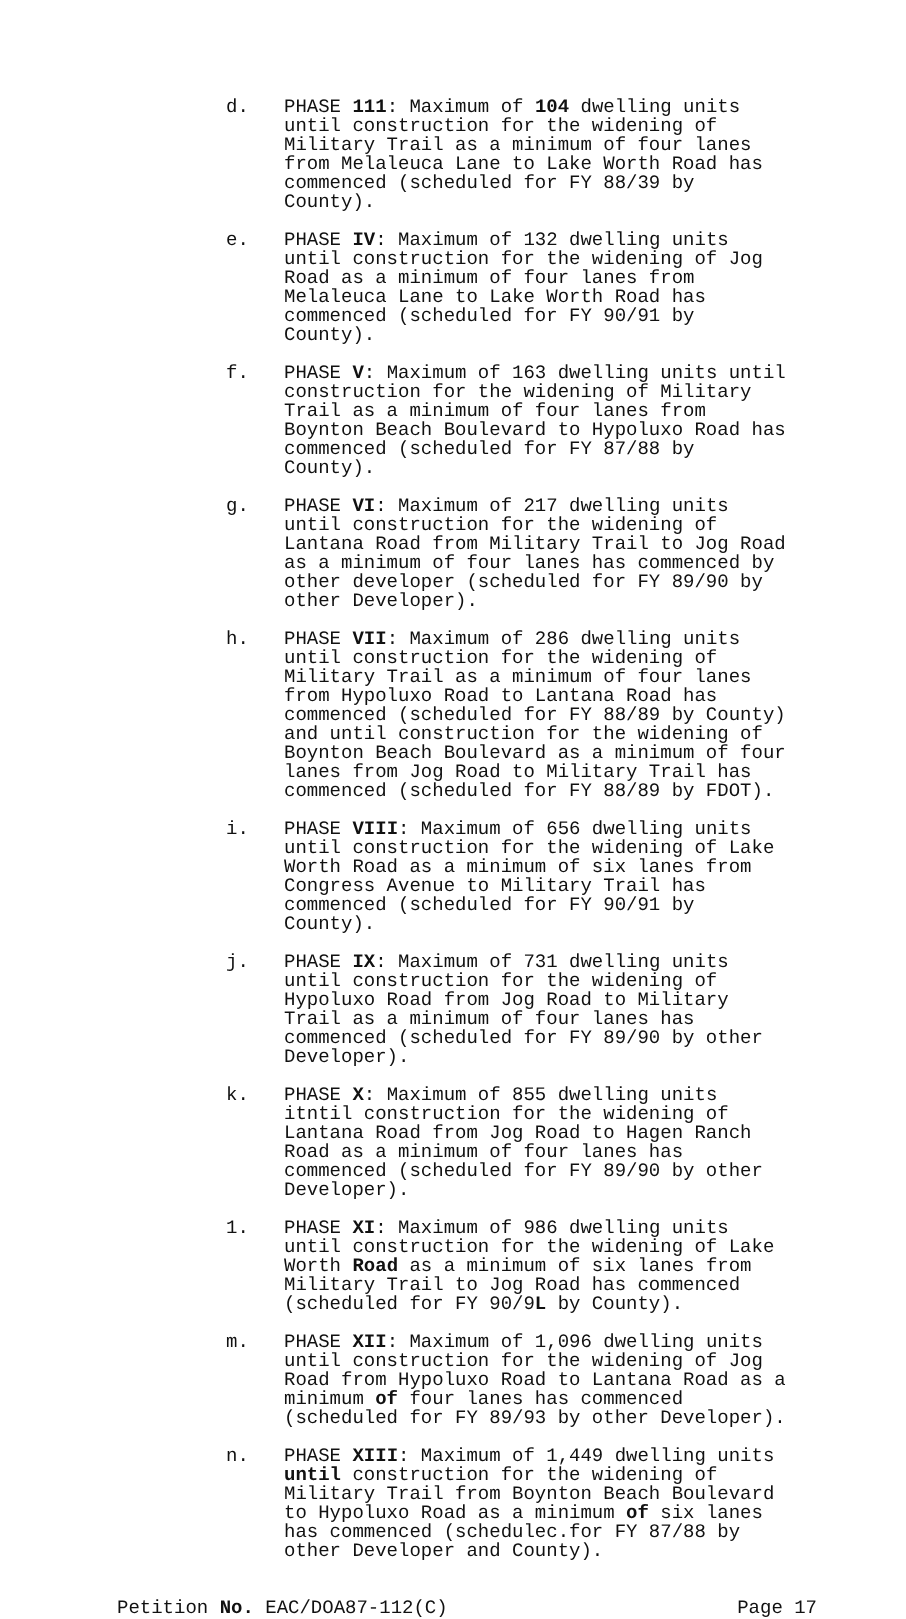d. PHASE 111: Maximum of 104 dwelling units until construction for the widening of Military Trail as a minimum of four lanes from Melaleuca Lane to Lake Worth Road has commenced (scheduled for FY 88/39 by County).
e. PHASE IV: Maximum of 132 dwelling units until construction for the widening of Jog Road as a minimum of four lanes from Melaleuca Lane to Lake Worth Road has commenced (scheduled for FY 90/91 by County).
f. PHASE V: Maximum of 163 dwelling units until construction for the widening of Military Trail as a minimum of four lanes from Boynton Beach Boulevard to Hypoluxo Road has commenced (scheduled for FY 87/88 by County).
g. PHASE VI: Maximum of 217 dwelling units until construction for the widening of Lantana Road from Military Trail to Jog Road as a minimum of four lanes has commenced by other developer (scheduled for FY 89/90 by other Developer).
h. PHASE VII: Maximum of 286 dwelling units until construction for the widening of Military Trail as a minimum of four lanes from Hypoluxo Road to Lantana Road has commenced (scheduled for FY 88/89 by County) and until construction for the widening of Boynton Beach Boulevard as a minimum of four lanes from Jog Road to Military Trail has commenced (scheduled for FY 88/89 by FDOT).
i. PHASE VIII: Maximum of 656 dwelling units until construction for the widening of Lake Worth Road as a minimum of six lanes from Congress Avenue to Military Trail has commenced (scheduled for FY 90/91 by County).
j. PHASE IX: Maximum of 731 dwelling units until construction for the widening of Hypoluxo Road from Jog Road to Military Trail as a minimum of four lanes has commenced (scheduled for FY 89/90 by other Developer).
k. PHASE X: Maximum of 855 dwelling units itntil construction for the widening of Lantana Road from Jog Road to Hagen Ranch Road as a minimum of four lanes has commenced (scheduled for FY 89/90 by other Developer).
1. PHASE XI: Maximum of 986 dwelling units until construction for the widening of Lake Worth Road as a minimum of six lanes from Military Trail to Jog Road has commenced (scheduled for FY 90/9L by County).
m. PHASE XII: Maximum of 1,096 dwelling units until construction for the widening of Jog Road from Hypoluxo Road to Lantana Road as a minimum of four lanes has commenced (scheduled for FY 89/93 by other Developer).
n. PHASE XIII: Maximum of 1,449 dwelling units until construction for the widening of Military Trail from Boynton Beach Boulevard to Hypoluxo Road as a minimum of six lanes has commenced (schedulec.for FY 87/88 by other Developer and County).
Petition No. EAC/DOA87-112(C) Page 17